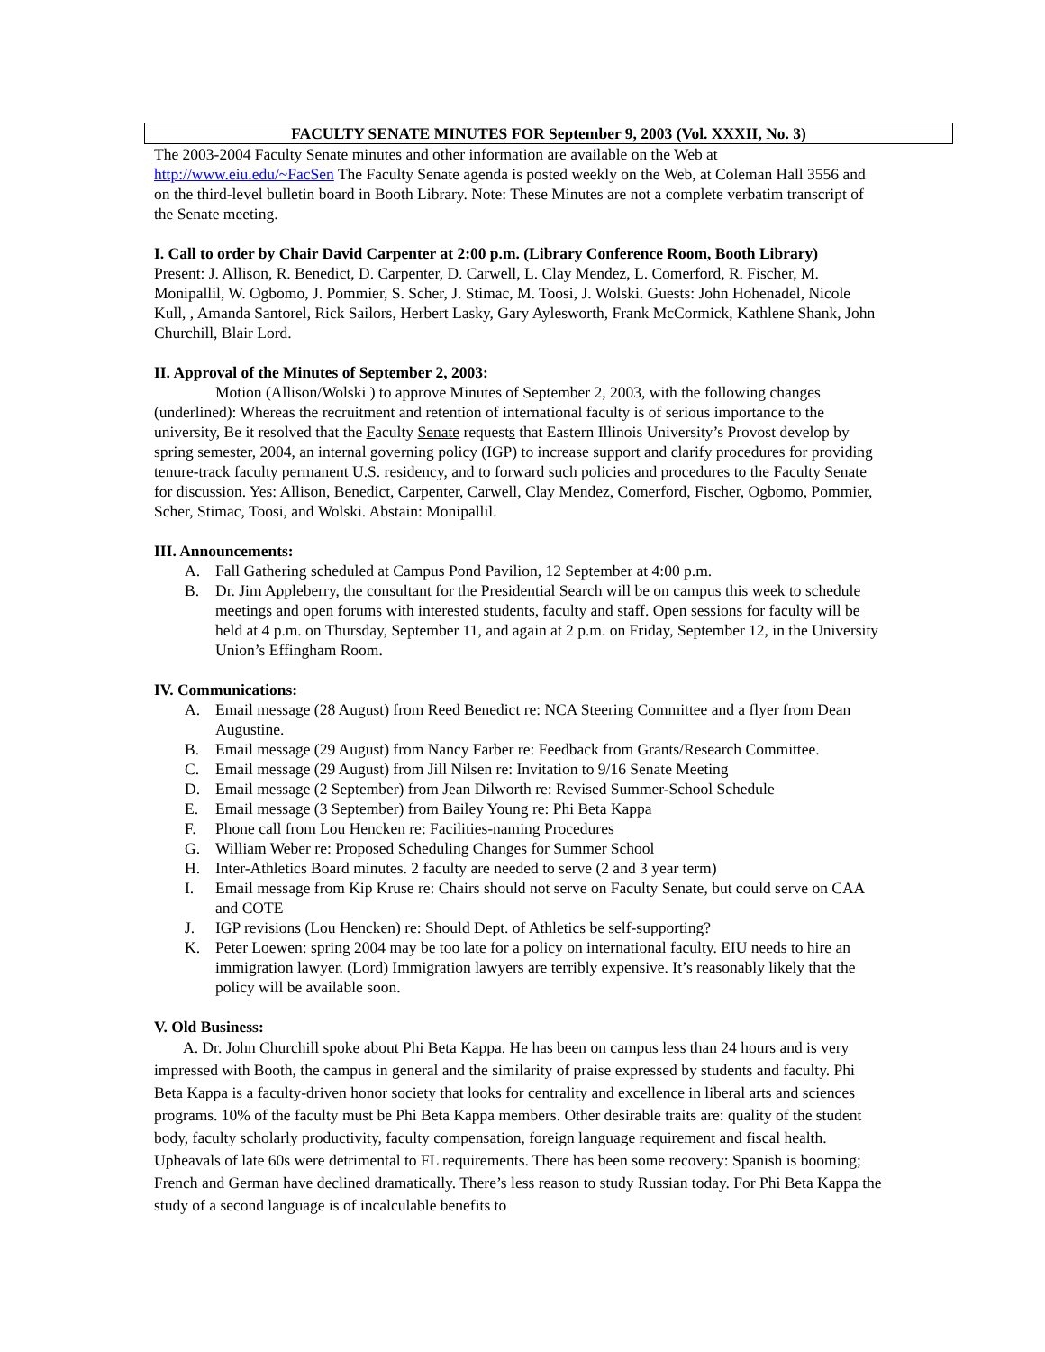FACULTY SENATE MINUTES FOR September 9, 2003 (Vol. XXXII, No. 3)
The 2003-2004 Faculty Senate minutes and other information are available on the Web at http://www.eiu.edu/~FacSen The Faculty Senate agenda is posted weekly on the Web, at Coleman Hall 3556 and on the third-level bulletin board in Booth Library. Note: These Minutes are not a complete verbatim transcript of the Senate meeting.
I. Call to order by Chair David Carpenter at 2:00 p.m. (Library Conference Room, Booth Library)
Present: J. Allison, R. Benedict, D. Carpenter, D. Carwell, L. Clay Mendez, L. Comerford, R. Fischer, M. Monipallil, W. Ogbomo, J. Pommier, S. Scher, J. Stimac, M. Toosi, J. Wolski. Guests: John Hohenadel, Nicole Kull, , Amanda Santorel, Rick Sailors, Herbert Lasky, Gary Aylesworth, Frank McCormick, Kathlene Shank, John Churchill, Blair Lord.
II. Approval of the Minutes of September 2, 2003:
Motion (Allison/Wolski ) to approve Minutes of September 2, 2003, with the following changes (underlined): Whereas the recruitment and retention of international faculty is of serious importance to the university, Be it resolved that the Faculty Senate requests that Eastern Illinois University’s Provost develop by spring semester, 2004, an internal governing policy (IGP) to increase support and clarify procedures for providing tenure-track faculty permanent U.S. residency, and to forward such policies and procedures to the Faculty Senate for discussion. Yes: Allison, Benedict, Carpenter, Carwell, Clay Mendez, Comerford, Fischer, Ogbomo, Pommier, Scher, Stimac, Toosi, and Wolski. Abstain: Monipallil.
III. Announcements:
A. Fall Gathering scheduled at Campus Pond Pavilion, 12 September at 4:00 p.m.
B. Dr. Jim Appleberry, the consultant for the Presidential Search will be on campus this week to schedule meetings and open forums with interested students, faculty and staff. Open sessions for faculty will be held at 4 p.m. on Thursday, September 11, and again at 2 p.m. on Friday, September 12, in the University Union’s Effingham Room.
IV. Communications:
A. Email message (28 August) from Reed Benedict re: NCA Steering Committee and a flyer from Dean Augustine.
B. Email message (29 August) from Nancy Farber re: Feedback from Grants/Research Committee.
C. Email message (29 August) from Jill Nilsen re: Invitation to 9/16 Senate Meeting
D. Email message (2 September) from Jean Dilworth re: Revised Summer-School Schedule
E. Email message (3 September) from Bailey Young re: Phi Beta Kappa
F. Phone call from Lou Hencken re: Facilities-naming Procedures
G. William Weber re: Proposed Scheduling Changes for Summer School
H. Inter-Athletics Board minutes. 2 faculty are needed to serve (2 and 3 year term)
I. Email message from Kip Kruse re: Chairs should not serve on Faculty Senate, but could serve on CAA and COTE
J. IGP revisions (Lou Hencken) re: Should Dept. of Athletics be self-supporting?
K. Peter Loewen: spring 2004 may be too late for a policy on international faculty. EIU needs to hire an immigration lawyer. (Lord) Immigration lawyers are terribly expensive. It’s reasonably likely that the policy will be available soon.
V. Old Business:
A. Dr. John Churchill spoke about Phi Beta Kappa. He has been on campus less than 24 hours and is very impressed with Booth, the campus in general and the similarity of praise expressed by students and faculty. Phi Beta Kappa is a faculty-driven honor society that looks for centrality and excellence in liberal arts and sciences programs. 10% of the faculty must be Phi Beta Kappa members. Other desirable traits are: quality of the student body, faculty scholarly productivity, faculty compensation, foreign language requirement and fiscal health. Upheavals of late 60s were detrimental to FL requirements. There has been some recovery: Spanish is booming; French and German have declined dramatically. There’s less reason to study Russian today. For Phi Beta Kappa the study of a second language is of incalculable benefits to